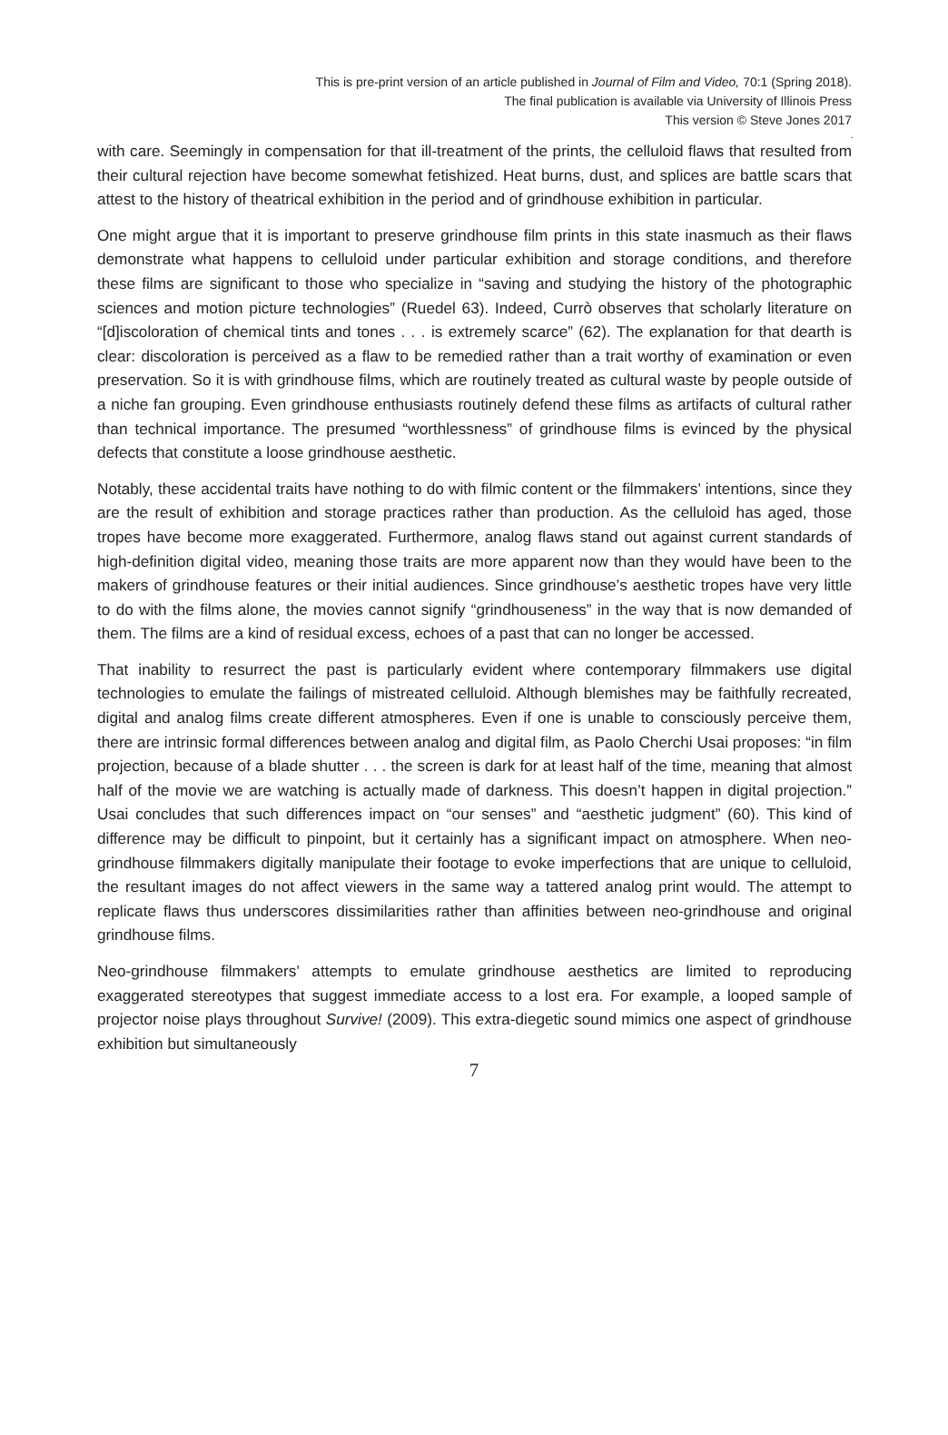This is pre-print version of an article published in Journal of Film and Video, 70:1 (Spring 2018).
The final publication is available via University of Illinois Press
This version © Steve Jones 2017
.
with care. Seemingly in compensation for that ill-treatment of the prints, the celluloid flaws that resulted from their cultural rejection have become somewhat fetishized. Heat burns, dust, and splices are battle scars that attest to the history of theatrical exhibition in the period and of grindhouse exhibition in particular.
One might argue that it is important to preserve grindhouse film prints in this state inasmuch as their flaws demonstrate what happens to celluloid under particular exhibition and storage conditions, and therefore these films are significant to those who specialize in “saving and studying the history of the photographic sciences and motion picture technologies” (Ruedel 63). Indeed, Currò observes that scholarly literature on “[d]iscoloration of chemical tints and tones . . . is extremely scarce” (62). The explanation for that dearth is clear: discoloration is perceived as a flaw to be remedied rather than a trait worthy of examination or even preservation. So it is with grindhouse films, which are routinely treated as cultural waste by people outside of a niche fan grouping. Even grindhouse enthusiasts routinely defend these films as artifacts of cultural rather than technical importance. The presumed “worthlessness” of grindhouse films is evinced by the physical defects that constitute a loose grindhouse aesthetic.
Notably, these accidental traits have nothing to do with filmic content or the filmmakers’ intentions, since they are the result of exhibition and storage practices rather than production. As the celluloid has aged, those tropes have become more exaggerated. Furthermore, analog flaws stand out against current standards of high-definition digital video, meaning those traits are more apparent now than they would have been to the makers of grindhouse features or their initial audiences. Since grindhouse’s aesthetic tropes have very little to do with the films alone, the movies cannot signify “grindhouseness” in the way that is now demanded of them. The films are a kind of residual excess, echoes of a past that can no longer be accessed.
That inability to resurrect the past is particularly evident where contemporary filmmakers use digital technologies to emulate the failings of mistreated celluloid. Although blemishes may be faithfully recreated, digital and analog films create different atmospheres. Even if one is unable to consciously perceive them, there are intrinsic formal differences between analog and digital film, as Paolo Cherchi Usai proposes: “in film projection, because of a blade shutter . . . the screen is dark for at least half of the time, meaning that almost half of the movie we are watching is actually made of darkness. This doesn’t happen in digital projection.” Usai concludes that such differences impact on “our senses” and “aesthetic judgment” (60). This kind of difference may be difficult to pinpoint, but it certainly has a significant impact on atmosphere. When neo-grindhouse filmmakers digitally manipulate their footage to evoke imperfections that are unique to celluloid, the resultant images do not affect viewers in the same way a tattered analog print would. The attempt to replicate flaws thus underscores dissimilarities rather than affinities between neo-grindhouse and original grindhouse films.
Neo-grindhouse filmmakers’ attempts to emulate grindhouse aesthetics are limited to reproducing exaggerated stereotypes that suggest immediate access to a lost era. For example, a looped sample of projector noise plays throughout Survive! (2009). This extra-diegetic sound mimics one aspect of grindhouse exhibition but simultaneously
7